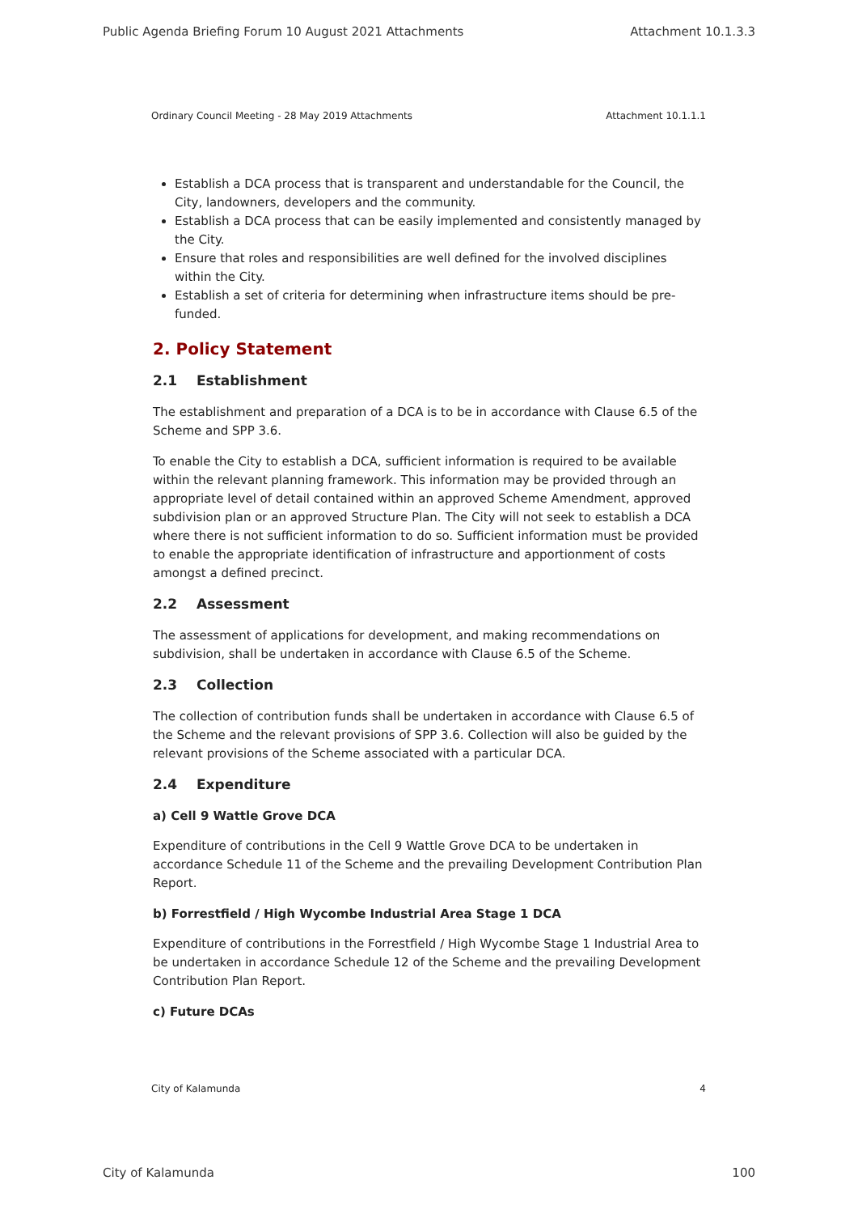Public Agenda Briefing Forum 10 August 2021 Attachments Attachment 10.1.3.3
Ordinary Council Meeting - 28 May 2019 Attachments Attachment 10.1.1.1
Establish a DCA process that is transparent and understandable for the Council, the City, landowners, developers and the community.
Establish a DCA process that can be easily implemented and consistently managed by the City.
Ensure that roles and responsibilities are well defined for the involved disciplines within the City.
Establish a set of criteria for determining when infrastructure items should be pre-funded.
2. Policy Statement
2.1 Establishment
The establishment and preparation of a DCA is to be in accordance with Clause 6.5 of the Scheme and SPP 3.6.
To enable the City to establish a DCA, sufficient information is required to be available within the relevant planning framework. This information may be provided through an appropriate level of detail contained within an approved Scheme Amendment, approved subdivision plan or an approved Structure Plan. The City will not seek to establish a DCA where there is not sufficient information to do so. Sufficient information must be provided to enable the appropriate identification of infrastructure and apportionment of costs amongst a defined precinct.
2.2 Assessment
The assessment of applications for development, and making recommendations on subdivision, shall be undertaken in accordance with Clause 6.5 of the Scheme.
2.3 Collection
The collection of contribution funds shall be undertaken in accordance with Clause 6.5 of the Scheme and the relevant provisions of SPP 3.6. Collection will also be guided by the relevant provisions of the Scheme associated with a particular DCA.
2.4 Expenditure
a) Cell 9 Wattle Grove DCA
Expenditure of contributions in the Cell 9 Wattle Grove DCA to be undertaken in accordance Schedule 11 of the Scheme and the prevailing Development Contribution Plan Report.
b) Forrestfield / High Wycombe Industrial Area Stage 1 DCA
Expenditure of contributions in the Forrestfield / High Wycombe Stage 1 Industrial Area to be undertaken in accordance Schedule 12 of the Scheme and the prevailing Development Contribution Plan Report.
c) Future DCAs
City of Kalamunda 4
City of Kalamunda 100